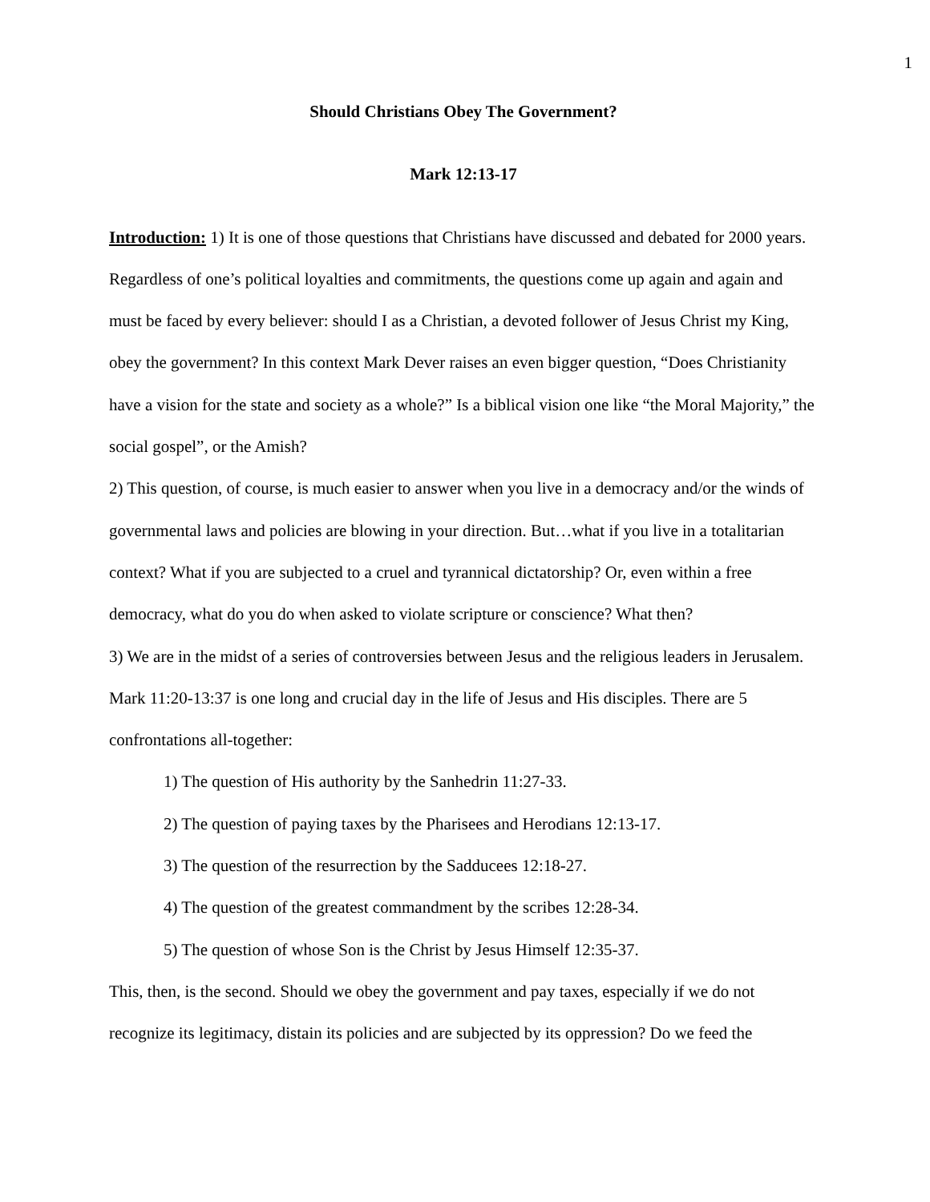1
Should Christians Obey The Government?
Mark 12:13-17
Introduction: 1) It is one of those questions that Christians have discussed and debated for 2000 years. Regardless of one’s political loyalties and commitments, the questions come up again and again and must be faced by every believer: should I as a Christian, a devoted follower of Jesus Christ my King, obey the government? In this context Mark Dever raises an even bigger question, “Does Christianity have a vision for the state and society as a whole?” Is a biblical vision one like “the Moral Majority,” the social gospel”, or the Amish?
2) This question, of course, is much easier to answer when you live in a democracy and/or the winds of governmental laws and policies are blowing in your direction. But…what if you live in a totalitarian context? What if you are subjected to a cruel and tyrannical dictatorship? Or, even within a free democracy, what do you do when asked to violate scripture or conscience? What then?
3) We are in the midst of a series of controversies between Jesus and the religious leaders in Jerusalem. Mark 11:20-13:37 is one long and crucial day in the life of Jesus and His disciples. There are 5 confrontations all-together:
1) The question of His authority by the Sanhedrin 11:27-33.
2) The question of paying taxes by the Pharisees and Herodians 12:13-17.
3) The question of the resurrection by the Sadducees 12:18-27.
4) The question of the greatest commandment by the scribes 12:28-34.
5) The question of whose Son is the Christ by Jesus Himself 12:35-37.
This, then, is the second. Should we obey the government and pay taxes, especially if we do not recognize its legitimacy, distain its policies and are subjected by its oppression? Do we feed the